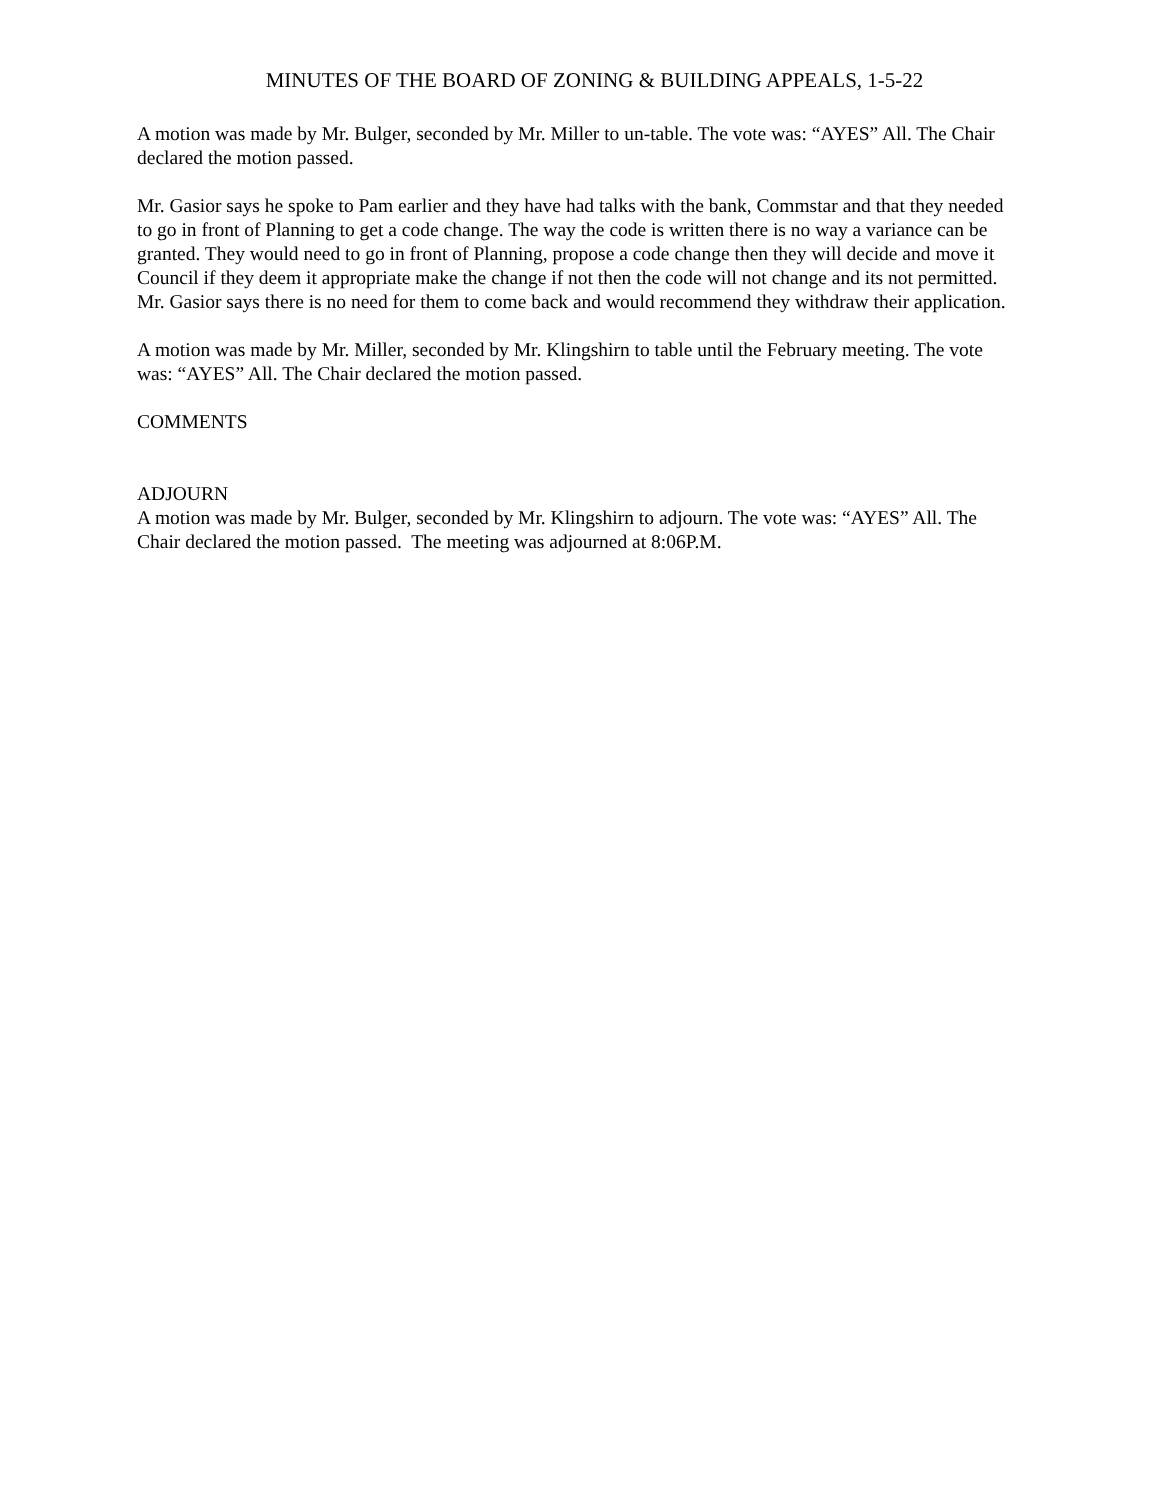MINUTES OF THE BOARD OF ZONING & BUILDING APPEALS, 1-5-22
A motion was made by Mr. Bulger, seconded by Mr. Miller to un-table. The vote was: “AYES” All. The Chair declared the motion passed.
Mr. Gasior says he spoke to Pam earlier and they have had talks with the bank, Commstar and that they needed to go in front of Planning to get a code change. The way the code is written there is no way a variance can be granted. They would need to go in front of Planning, propose a code change then they will decide and move it Council if they deem it appropriate make the change if not then the code will not change and its not permitted. Mr. Gasior says there is no need for them to come back and would recommend they withdraw their application.
A motion was made by Mr. Miller, seconded by Mr. Klingshirn to table until the February meeting. The vote was: “AYES” All. The Chair declared the motion passed.
COMMENTS
ADJOURN
A motion was made by Mr. Bulger, seconded by Mr. Klingshirn to adjourn. The vote was: “AYES” All. The Chair declared the motion passed. The meeting was adjourned at 8:06P.M.